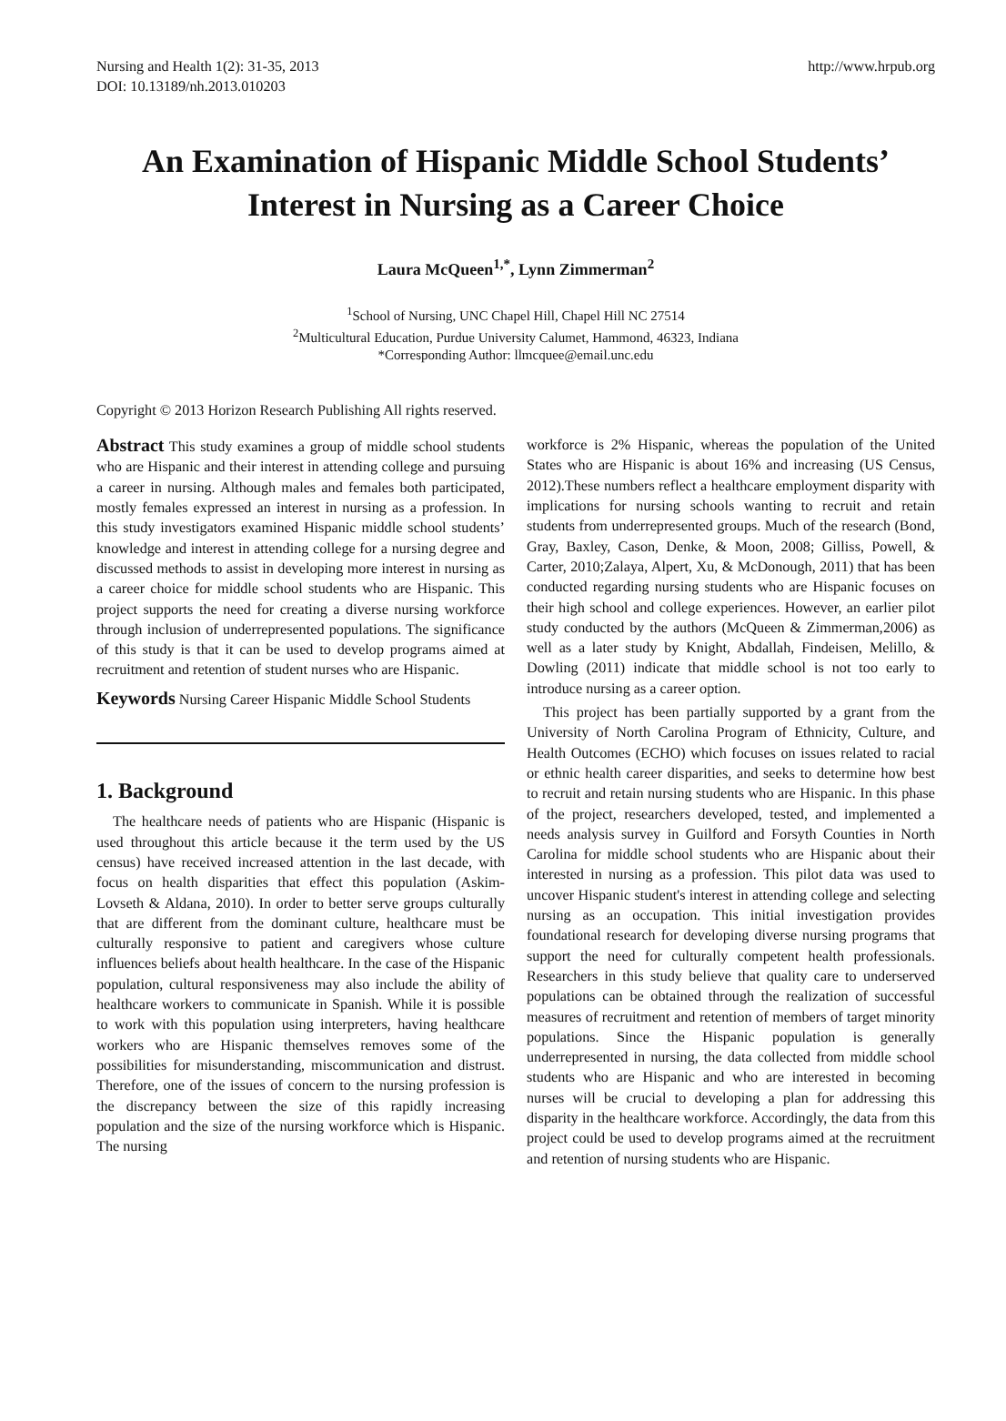Nursing and Health 1(2): 31-35, 2013
DOI: 10.13189/nh.2013.010203
http://www.hrpub.org
An Examination of Hispanic Middle School Students’ Interest in Nursing as a Career Choice
Laura McQueen<sup>1,*</sup>, Lynn Zimmerman<sup>2</sup>
<sup>1</sup> School of Nursing, UNC Chapel Hill, Chapel Hill NC 27514
<sup>2</sup> Multicultural Education, Purdue University Calumet, Hammond, 46323, Indiana
*Corresponding Author: llmcquee@email.unc.edu
Copyright © 2013 Horizon Research Publishing All rights reserved.
Abstract This study examines a group of middle school students who are Hispanic and their interest in attending college and pursuing a career in nursing. Although males and females both participated, mostly females expressed an interest in nursing as a profession. In this study investigators examined Hispanic middle school students’ knowledge and interest in attending college for a nursing degree and discussed methods to assist in developing more interest in nursing as a career choice for middle school students who are Hispanic. This project supports the need for creating a diverse nursing workforce through inclusion of underrepresented populations. The significance of this study is that it can be used to develop programs aimed at recruitment and retention of student nurses who are Hispanic.
Keywords Nursing Career Hispanic Middle School Students
1. Background
The healthcare needs of patients who are Hispanic (Hispanic is used throughout this article because it the term used by the US census) have received increased attention in the last decade, with focus on health disparities that effect this population (Askim-Lovseth & Aldana, 2010). In order to better serve groups culturally that are different from the dominant culture, healthcare must be culturally responsive to patient and caregivers whose culture influences beliefs about health healthcare. In the case of the Hispanic population, cultural responsiveness may also include the ability of healthcare workers to communicate in Spanish. While it is possible to work with this population using interpreters, having healthcare workers who are Hispanic themselves removes some of the possibilities for misunderstanding, miscommunication and distrust. Therefore, one of the issues of concern to the nursing profession is the discrepancy between the size of this rapidly increasing population and the size of the nursing workforce which is Hispanic. The nursing
workforce is 2% Hispanic, whereas the population of the United States who are Hispanic is about 16% and increasing (US Census, 2012).These numbers reflect a healthcare employment disparity with implications for nursing schools wanting to recruit and retain students from underrepresented groups. Much of the research (Bond, Gray, Baxley, Cason, Denke, & Moon, 2008; Gilliss, Powell, & Carter, 2010;Zalaya, Alpert, Xu, & McDonough, 2011) that has been conducted regarding nursing students who are Hispanic focuses on their high school and college experiences. However, an earlier pilot study conducted by the authors (McQueen & Zimmerman,2006) as well as a later study by Knight, Abdallah, Findeisen, Melillo, & Dowling (2011) indicate that middle school is not too early to introduce nursing as a career option.
This project has been partially supported by a grant from the University of North Carolina Program of Ethnicity, Culture, and Health Outcomes (ECHO) which focuses on issues related to racial or ethnic health career disparities, and seeks to determine how best to recruit and retain nursing students who are Hispanic. In this phase of the project, researchers developed, tested, and implemented a needs analysis survey in Guilford and Forsyth Counties in North Carolina for middle school students who are Hispanic about their interested in nursing as a profession. This pilot data was used to uncover Hispanic student's interest in attending college and selecting nursing as an occupation. This initial investigation provides foundational research for developing diverse nursing programs that support the need for culturally competent health professionals. Researchers in this study believe that quality care to underserved populations can be obtained through the realization of successful measures of recruitment and retention of members of target minority populations. Since the Hispanic population is generally underrepresented in nursing, the data collected from middle school students who are Hispanic and who are interested in becoming nurses will be crucial to developing a plan for addressing this disparity in the healthcare workforce. Accordingly, the data from this project could be used to develop programs aimed at the recruitment and retention of nursing students who are Hispanic.